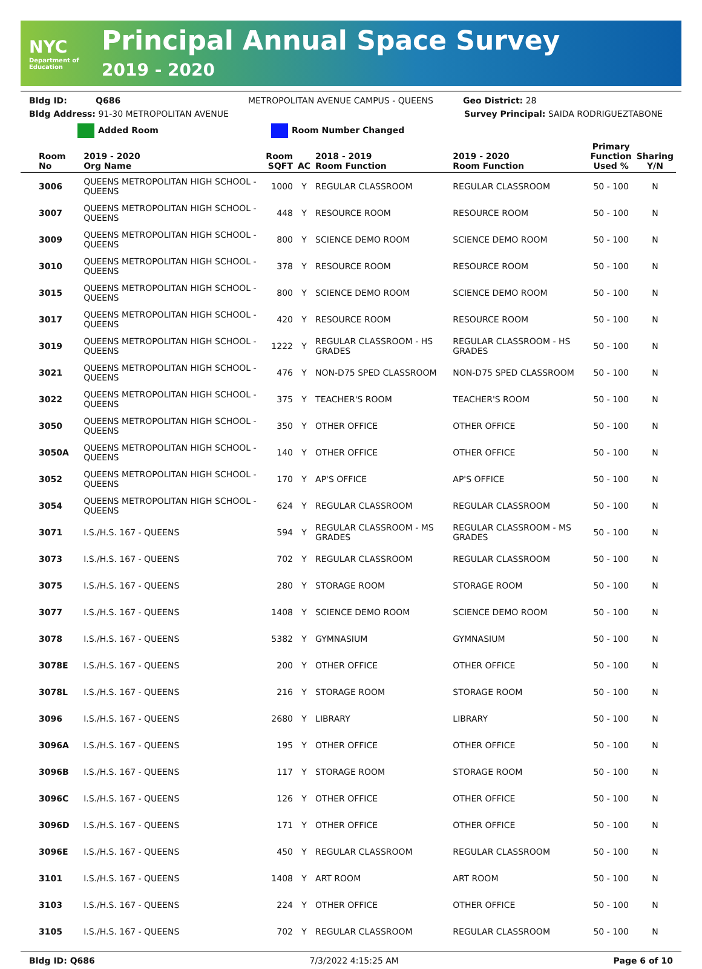NYC
Department of Education
Principal Annual Space Survey
2019 - 2020
Bldg ID: Q686 METROPOLITAN AVENUE CAMPUS - QUEENS Geo District: 28
Bldg Address: 91-30 METROPOLITAN AVENUE Survey Principal: SAIDA RODRIGUEZTABONE
Added Room Room Number Changed
| Room No | 2019 - 2020 Org Name | Room SQFT | AC | 2018 - 2019 Room Function | 2019 - 2020 Room Function | Primary Function Used % | Sharing Y/N |
| --- | --- | --- | --- | --- | --- | --- | --- |
| 3006 | QUEENS METROPOLITAN HIGH SCHOOL - QUEENS | 1000 | Y | REGULAR CLASSROOM | REGULAR CLASSROOM | 50 - 100 | N |
| 3007 | QUEENS METROPOLITAN HIGH SCHOOL - QUEENS | 448 | Y | RESOURCE ROOM | RESOURCE ROOM | 50 - 100 | N |
| 3009 | QUEENS METROPOLITAN HIGH SCHOOL - QUEENS | 800 | Y | SCIENCE DEMO ROOM | SCIENCE DEMO ROOM | 50 - 100 | N |
| 3010 | QUEENS METROPOLITAN HIGH SCHOOL - QUEENS | 378 | Y | RESOURCE ROOM | RESOURCE ROOM | 50 - 100 | N |
| 3015 | QUEENS METROPOLITAN HIGH SCHOOL - QUEENS | 800 | Y | SCIENCE DEMO ROOM | SCIENCE DEMO ROOM | 50 - 100 | N |
| 3017 | QUEENS METROPOLITAN HIGH SCHOOL - QUEENS | 420 | Y | RESOURCE ROOM | RESOURCE ROOM | 50 - 100 | N |
| 3019 | QUEENS METROPOLITAN HIGH SCHOOL - QUEENS | 1222 | Y | REGULAR CLASSROOM - HS GRADES | REGULAR CLASSROOM - HS GRADES | 50 - 100 | N |
| 3021 | QUEENS METROPOLITAN HIGH SCHOOL - QUEENS | 476 | Y | NON-D75 SPED CLASSROOM | NON-D75 SPED CLASSROOM | 50 - 100 | N |
| 3022 | QUEENS METROPOLITAN HIGH SCHOOL - QUEENS | 375 | Y | TEACHER'S ROOM | TEACHER'S ROOM | 50 - 100 | N |
| 3050 | QUEENS METROPOLITAN HIGH SCHOOL - QUEENS | 350 | Y | OTHER OFFICE | OTHER OFFICE | 50 - 100 | N |
| 3050A | QUEENS METROPOLITAN HIGH SCHOOL - QUEENS | 140 | Y | OTHER OFFICE | OTHER OFFICE | 50 - 100 | N |
| 3052 | QUEENS METROPOLITAN HIGH SCHOOL - QUEENS | 170 | Y | AP'S OFFICE | AP'S OFFICE | 50 - 100 | N |
| 3054 | QUEENS METROPOLITAN HIGH SCHOOL - QUEENS | 624 | Y | REGULAR CLASSROOM | REGULAR CLASSROOM | 50 - 100 | N |
| 3071 | I.S./H.S. 167 - QUEENS | 594 | Y | REGULAR CLASSROOM - MS GRADES | REGULAR CLASSROOM - MS GRADES | 50 - 100 | N |
| 3073 | I.S./H.S. 167 - QUEENS | 702 | Y | REGULAR CLASSROOM | REGULAR CLASSROOM | 50 - 100 | N |
| 3075 | I.S./H.S. 167 - QUEENS | 280 | Y | STORAGE ROOM | STORAGE ROOM | 50 - 100 | N |
| 3077 | I.S./H.S. 167 - QUEENS | 1408 | Y | SCIENCE DEMO ROOM | SCIENCE DEMO ROOM | 50 - 100 | N |
| 3078 | I.S./H.S. 167 - QUEENS | 5382 | Y | GYMNASIUM | GYMNASIUM | 50 - 100 | N |
| 3078E | I.S./H.S. 167 - QUEENS | 200 | Y | OTHER OFFICE | OTHER OFFICE | 50 - 100 | N |
| 3078L | I.S./H.S. 167 - QUEENS | 216 | Y | STORAGE ROOM | STORAGE ROOM | 50 - 100 | N |
| 3096 | I.S./H.S. 167 - QUEENS | 2680 | Y | LIBRARY | LIBRARY | 50 - 100 | N |
| 3096A | I.S./H.S. 167 - QUEENS | 195 | Y | OTHER OFFICE | OTHER OFFICE | 50 - 100 | N |
| 3096B | I.S./H.S. 167 - QUEENS | 117 | Y | STORAGE ROOM | STORAGE ROOM | 50 - 100 | N |
| 3096C | I.S./H.S. 167 - QUEENS | 126 | Y | OTHER OFFICE | OTHER OFFICE | 50 - 100 | N |
| 3096D | I.S./H.S. 167 - QUEENS | 171 | Y | OTHER OFFICE | OTHER OFFICE | 50 - 100 | N |
| 3096E | I.S./H.S. 167 - QUEENS | 450 | Y | REGULAR CLASSROOM | REGULAR CLASSROOM | 50 - 100 | N |
| 3101 | I.S./H.S. 167 - QUEENS | 1408 | Y | ART ROOM | ART ROOM | 50 - 100 | N |
| 3103 | I.S./H.S. 167 - QUEENS | 224 | Y | OTHER OFFICE | OTHER OFFICE | 50 - 100 | N |
| 3105 | I.S./H.S. 167 - QUEENS | 702 | Y | REGULAR CLASSROOM | REGULAR CLASSROOM | 50 - 100 | N |
Bldg ID: Q686 7/3/2022 4:15:25 AM Page 6 of 10